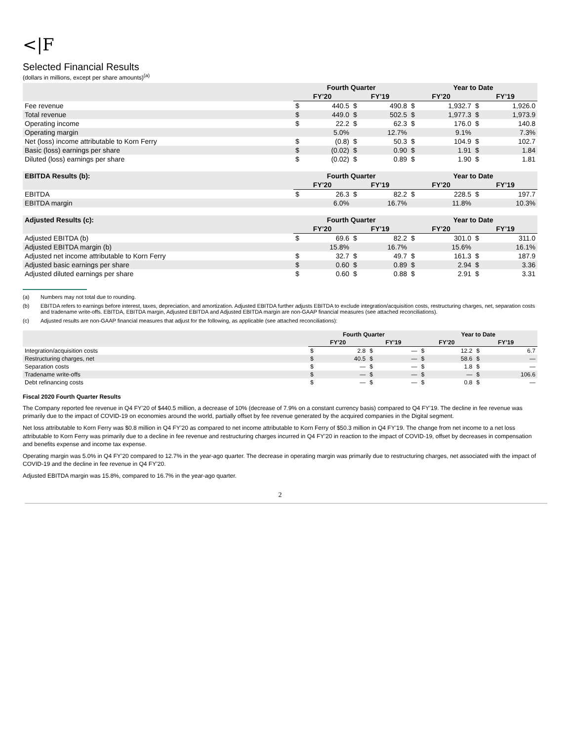<|F
Selected Financial Results
(dollars in millions, except per share amounts)<sup>(a)</sup>
| | Fourth Quarter | | | | Year to Date | | | |
| --- | --- | --- | --- | --- | --- | --- | --- | --- |
| | FY’20 | | FY’19 | | FY’20 | | FY’19 | |
| Fee revenue | $ | 440.5 | $ | 490.8 | $ | 1,932.7 | $ | 1,926.0 |
| Total revenue | $ | 449.0 | $ | 502.5 | $ | 1,977.3 | $ | 1,973.9 |
| Operating income | $ | 22.2 | $ | 62.3 | $ | 176.0 | $ | 140.8 |
| Operating margin | | 5.0% | | 12.7% | | 9.1% | | 7.3% |
| Net (loss) income attributable to Korn Ferry | $ | (0.8) | $ | 50.3 | $ | 104.9 | $ | 102.7 |
| Basic (loss) earnings per share | $ | (0.02) | $ | 0.90 | $ | 1.91 | $ | 1.84 |
| Diluted (loss) earnings per share | $ | (0.02) | $ | 0.89 | $ | 1.90 | $ | 1.81 |
| EBITDA Results (b): | Fourth Quarter | | | | Year to Date | | | |
| | FY’20 | | FY’19 | | FY’20 | | FY’19 | |
| EBITDA | $ | 26.3 | $ | 82.2 | $ | 228.5 | $ | 197.7 |
| EBITDA margin | | 6.0% | | 16.7% | | 11.8% | | 10.3% |
| Adjusted Results (c): | Fourth Quarter | | | | Year to Date | | | |
| | FY’20 | | FY’19 | | FY’20 | | FY’19 | |
| Adjusted EBITDA (b) | $ | 69.6 | $ | 82.2 | $ | 301.0 | $ | 311.0 |
| Adjusted EBITDA margin (b) | | 15.8% | | 16.7% | | 15.6% | | 16.1% |
| Adjusted net income attributable to Korn Ferry | $ | 32.7 | $ | 49.7 | $ | 161.3 | $ | 187.9 |
| Adjusted basic earnings per share | $ | 0.60 | $ | 0.89 | $ | 2.94 | $ | 3.36 |
| Adjusted diluted earnings per share | $ | 0.60 | $ | 0.88 | $ | 2.91 | $ | 3.31 |
(a) Numbers may not total due to rounding.
(b) EBITDA refers to earnings before interest, taxes, depreciation, and amortization. Adjusted EBITDA further adjusts EBITDA to exclude integration/acquisition costs, restructuring charges, net, separation costs and tradename write-offs. EBITDA, EBITDA margin, Adjusted EBITDA and Adjusted EBITDA margin are non-GAAP financial measures (see attached reconciliations).
(c) Adjusted results are non-GAAP financial measures that adjust for the following, as applicable (see attached reconciliations):
| | Fourth Quarter | | | | Year to Date | | | |
| --- | --- | --- | --- | --- | --- | --- | --- | --- |
| | FY’20 | | FY’19 | | FY’20 | | FY’19 | |
| Integration/acquisition costs | $ | 2.8 | $ | — | $ | 12.2 | $ | 6.7 |
| Restructuring charges, net | $ | 40.5 | $ | — | $ | 58.6 | $ | — |
| Separation costs | $ | — | $ | — | $ | 1.8 | $ | — |
| Tradename write-offs | $ | — | $ | — | $ | — | $ | 106.6 |
| Debt refinancing costs | $ | — | $ | — | $ | 0.8 | $ | — |
Fiscal 2020 Fourth Quarter Results
The Company reported fee revenue in Q4 FY’20 of $440.5 million, a decrease of 10% (decrease of 7.9% on a constant currency basis) compared to Q4 FY’19. The decline in fee revenue was primarily due to the impact of COVID-19 on economies around the world, partially offset by fee revenue generated by the acquired companies in the Digital segment.
Net loss attributable to Korn Ferry was $0.8 million in Q4 FY’20 as compared to net income attributable to Korn Ferry of $50.3 million in Q4 FY’19. The change from net income to a net loss attributable to Korn Ferry was primarily due to a decline in fee revenue and restructuring charges incurred in Q4 FY’20 in reaction to the impact of COVID-19, offset by decreases in compensation and benefits expense and income tax expense.
Operating margin was 5.0% in Q4 FY’20 compared to 12.7% in the year-ago quarter. The decrease in operating margin was primarily due to restructuring charges, net associated with the impact of COVID-19 and the decline in fee revenue in Q4 FY’20.
Adjusted EBITDA margin was 15.8%, compared to 16.7% in the year-ago quarter.
2